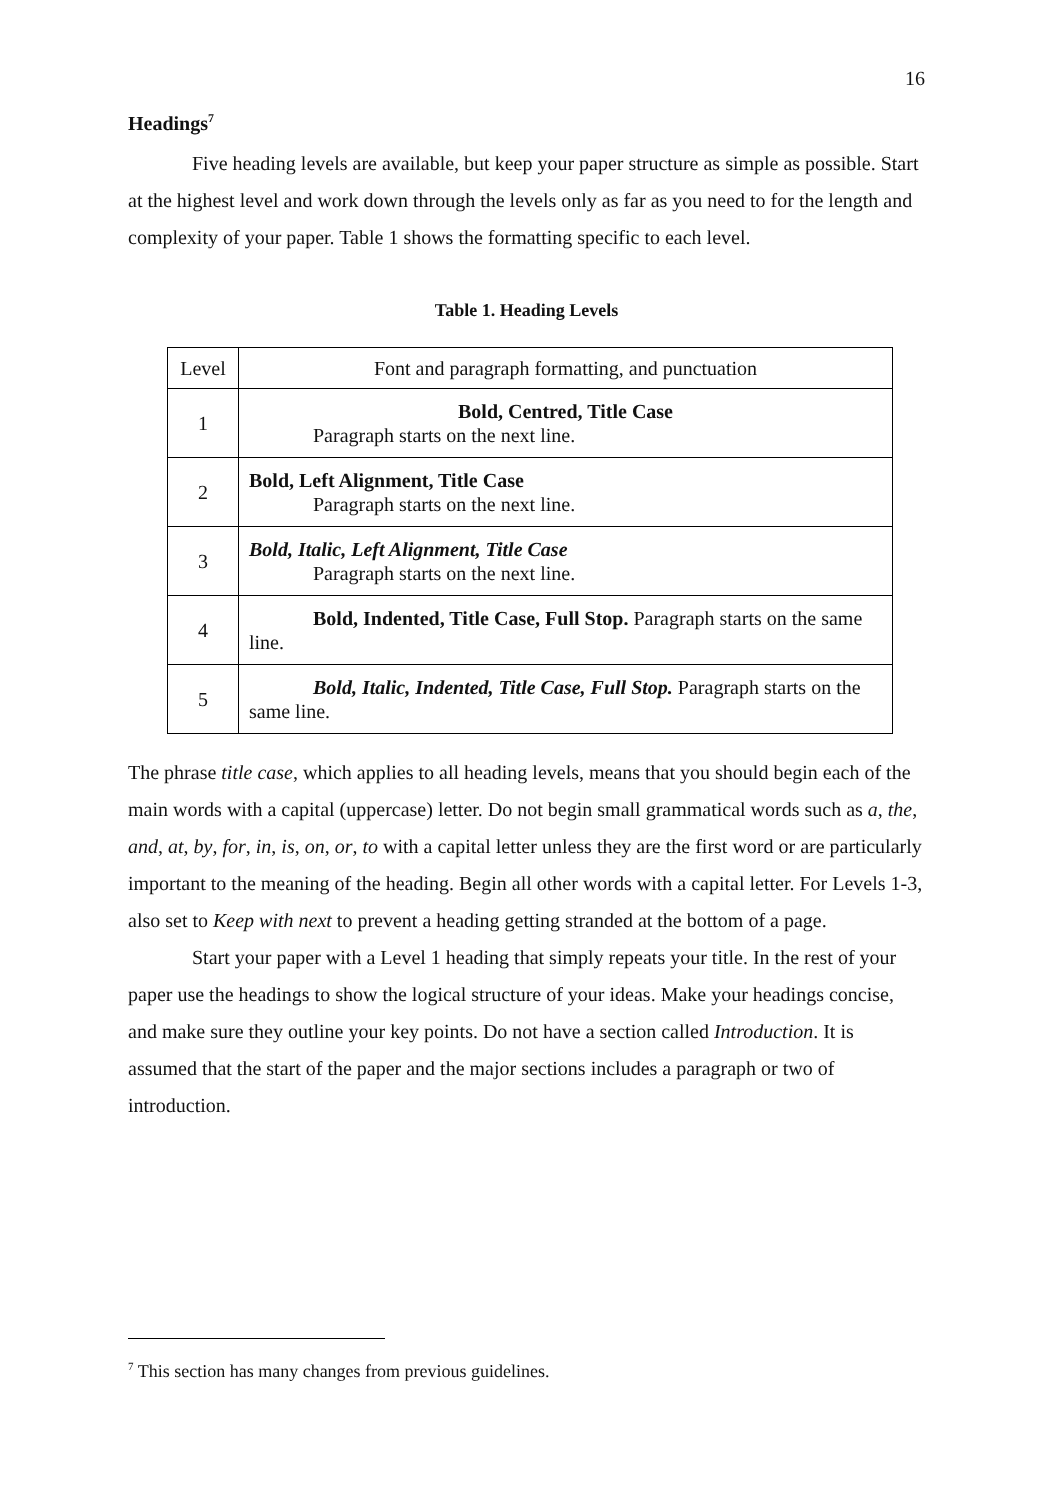16
Headings<sup>7</sup>
Five heading levels are available, but keep your paper structure as simple as possible. Start at the highest level and work down through the levels only as far as you need to for the length and complexity of your paper. Table 1 shows the formatting specific to each level.
Table 1. Heading Levels
| Level | Font and paragraph formatting, and punctuation |
| 1 | Bold, Centred, Title Case Paragraph starts on the next line. |
| 2 | Bold, Left Alignment, Title Case Paragraph starts on the next line. |
| 3 | Bold, Italic, Left Alignment, Title Case Paragraph starts on the next line. |
| 4 | Bold, Indented, Title Case, Full Stop. Paragraph starts on the same line. |
| 5 | Bold, Italic, Indented, Title Case, Full Stop. Paragraph starts on the same line. |
The phrase title case, which applies to all heading levels, means that you should begin each of the main words with a capital (uppercase) letter. Do not begin small grammatical words such as a, the, and, at, by, for, in, is, on, or, to with a capital letter unless they are the first word or are particularly important to the meaning of the heading. Begin all other words with a capital letter. For Levels 1-3, also set to Keep with next to prevent a heading getting stranded at the bottom of a page.
Start your paper with a Level 1 heading that simply repeats your title. In the rest of your paper use the headings to show the logical structure of your ideas. Make your headings concise, and make sure they outline your key points. Do not have a section called Introduction. It is assumed that the start of the paper and the major sections includes a paragraph or two of introduction.
<sup>7</sup> This section has many changes from previous guidelines.